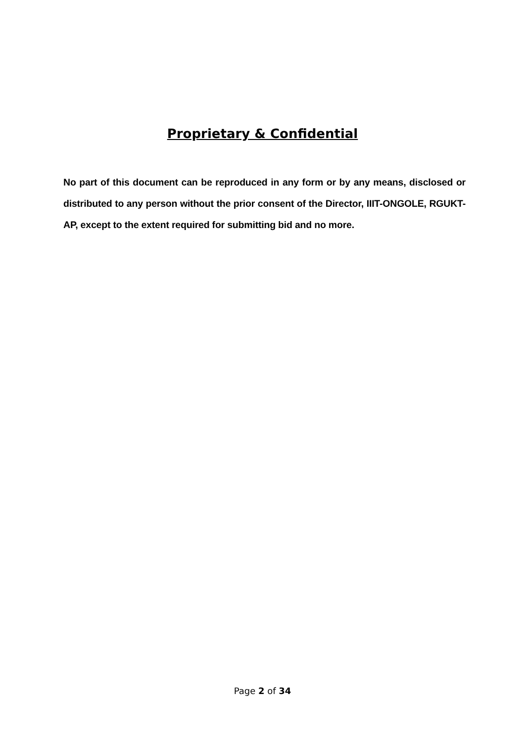Proprietary & Confidential
No part of this document can be reproduced in any form or by any means, disclosed or distributed to any person without the prior consent of the Director, IIIT-ONGOLE, RGUKT-AP, except to the extent required for submitting bid and no more.
Page 2 of 34